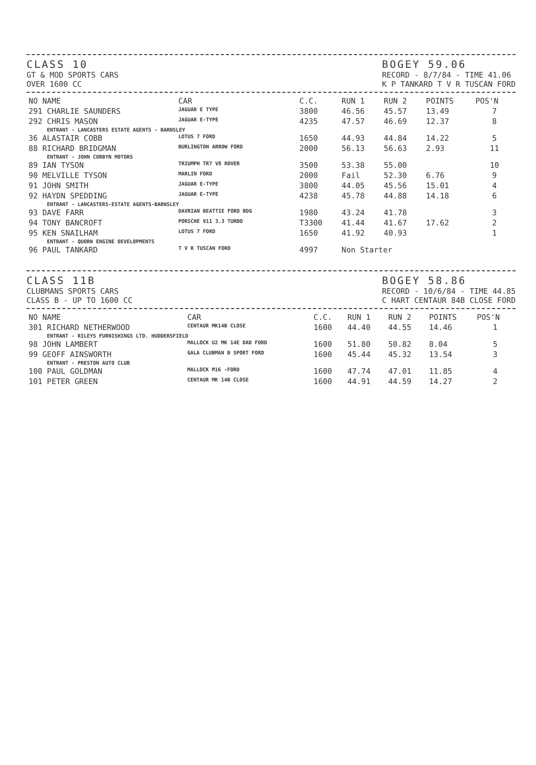CLASS 10
GT & MOD SPORTS CARS
OVER 1600 CC
BOGEY 59.06
RECORD - 8/7/84 - TIME 41.06
K P TANKARD T V R TUSCAN FORD
| NO NAME | CAR | C.C. | RUN 1 | RUN 2 | POINTS | POS'N |
| --- | --- | --- | --- | --- | --- | --- |
| 291 CHARLIE SAUNDERS | JAGUAR E TYPE | 3800 | 46.56 | 45.57 | 13.49 | 7 |
| 292 CHRIS MASON | JAGUAR E-TYPE | 4235 | 47.57 | 46.69 | 12.37 | 8 |
| ENTRANT - LANCASTERS ESTATE AGENTS - BARNSLEY | | | | | | |
| 36 ALASTAIR COBB | LOTUS 7 FORD | 1650 | 44.93 | 44.84 | 14.22 | 5 |
| 88 RICHARD BRIDGMAN | BURLINGTON ARROW FORD | 2000 | 56.13 | 56.63 | 2.93 | 11 |
| ENTRANT - JOHN CORBYN MOTORS | | | | | | |
| 89 IAN TYSON | TRIUMPH TR7 V8 ROVER | 3500 | 53.38 | 55.00 | | 10 |
| 90 MELVILLE TYSON | MARLIN FORD | 2000 | Fail | 52.30 | 6.76 | 9 |
| 91 JOHN SMITH | JAGUAR E-TYPE | 3800 | 44.05 | 45.56 | 15.01 | 4 |
| 92 HAYDN SPEDDING | JAGUAR E-TYPE | 4238 | 45.78 | 44.88 | 14.18 | 6 |
| ENTRANT - LANCASTERS-ESTATE AGENTS-BARNSLEY | | | | | | |
| 93 DAVE FARR | DAVRIAN BEATTIE FORD BDG | 1980 | 43.24 | 41.78 | | 3 |
| 94 TONY BANCROFT | PORSCHE 911 3.3 TURBO | T3300 | 41.44 | 41.67 | 17.62 | 2 |
| 95 KEN SNAILHAM | LOTUS 7 FORD | 1650 | 41.92 | 40.93 | | 1 |
| ENTRANT - QUORN ENGINE DEVELOPMENTS | | | | | | |
| 96 PAUL TANKARD | T V R TUSCAN FORD | 4997 | Non Starter | | | |
CLASS 11B
CLUBMANS SPORTS CARS
CLASS B - UP TO 1600 CC
BOGEY 58.86
RECORD - 10/6/84 - TIME 44.85
C HART CENTAUR 84B CLOSE FORD
| NO NAME | CAR | C.C. | RUN 1 | RUN 2 | POINTS | POS'N |
| --- | --- | --- | --- | --- | --- | --- |
| 301 RICHARD NETHERWOOD | CENTAUR MK14B CLOSE | 1600 | 44.40 | 44.55 | 14.46 | 1 |
| ENTRANT - RILEYS FURNISHINGS LTD. HUDDERSFIELD | | | | | | |
| 98 JOHN LAMBERT | MALLOCK U2 MK 14E DAD FORD | 1600 | 51.80 | 50.82 | 8.04 | 5 |
| 99 GEOFF AINSWORTH | GALA CLUBMAN B SPORT FORD | 1600 | 45.44 | 45.32 | 13.54 | 3 |
| ENTRANT - PRESTON AUTO CLUB | | | | | | |
| 100 PAUL GOLDMAN | MALLOCK M16 -FORD | 1600 | 47.74 | 47.01 | 11.85 | 4 |
| 101 PETER GREEN | CENTAUR MK 14B CLOSE | 1600 | 44.91 | 44.59 | 14.27 | 2 |